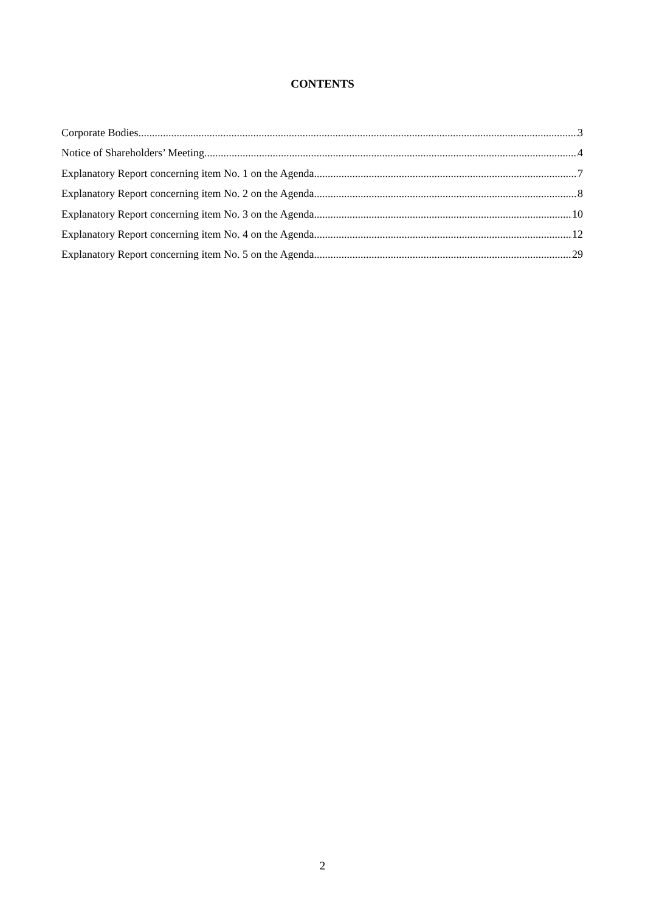CONTENTS
Corporate Bodies 3
Notice of Shareholders’ Meeting 4
Explanatory Report concerning item No. 1 on the Agenda 7
Explanatory Report concerning item No. 2 on the Agenda 8
Explanatory Report concerning item No. 3 on the Agenda 10
Explanatory Report concerning item No. 4 on the Agenda 12
Explanatory Report concerning item No. 5 on the Agenda 29
2